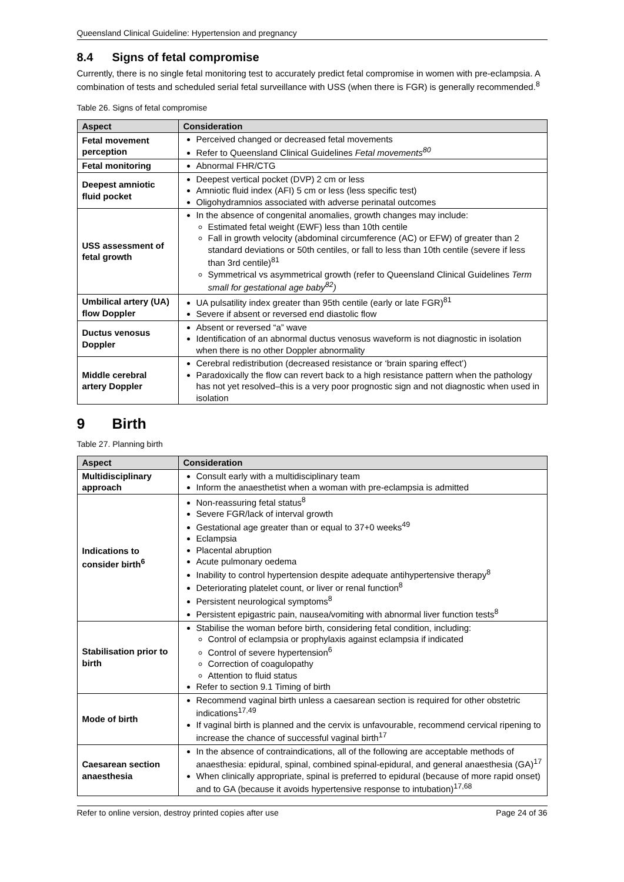Queensland Clinical Guideline: Hypertension and pregnancy
8.4 Signs of fetal compromise
Currently, there is no single fetal monitoring test to accurately predict fetal compromise in women with pre-eclampsia. A combination of tests and scheduled serial fetal surveillance with USS (when there is FGR) is generally recommended.<sup>8</sup>
Table 26. Signs of fetal compromise
| Aspect | Consideration |
| --- | --- |
| Fetal movement perception | Perceived changed or decreased fetal movements Refer to Queensland Clinical Guidelines Fetal movements<sup>80</sup> |
| Fetal monitoring | Abnormal FHR/CTG |
| Deepest amniotic fluid pocket | Deepest vertical pocket (DVP) 2 cm or less Amniotic fluid index (AFI) 5 cm or less (less specific test) Oligohydramnios associated with adverse perinatal outcomes |
| USS assessment of fetal growth | In the absence of congenital anomalies, growth changes may include: Estimated fetal weight (EWF) less than 10th centile Fall in growth velocity (abdominal circumference (AC) or EFW) of greater than 2 standard deviations or 50th centiles, or fall to less than 10th centile (severe if less than 3rd centile)<sup>81</sup> Symmetrical vs asymmetrical growth (refer to Queensland Clinical Guidelines Term small for gestational age baby<sup>82</sup>) |
| Umbilical artery (UA) flow Doppler | UA pulsatility index greater than 95th centile (early or late FGR)<sup>81</sup> Severe if absent or reversed end diastolic flow |
| Ductus venosus Doppler | Absent or reversed “a” wave Identification of an abnormal ductus venosus waveform is not diagnostic in isolation when there is no other Doppler abnormality |
| Middle cerebral artery Doppler | Cerebral redistribution (decreased resistance or ‘brain sparing effect’) Paradoxically the flow can revert back to a high resistance pattern when the pathology has not yet resolved–this is a very poor prognostic sign and not diagnostic when used in isolation |
9 Birth
Table 27. Planning birth
| Aspect | Consideration |
| --- | --- |
| Multidisciplinary approach | Consult early with a multidisciplinary team Inform the anaesthetist when a woman with pre-eclampsia is admitted |
| Indications to consider birth<sup>6</sup> | Non-reassuring fetal status<sup>8</sup> Severe FGR/lack of interval growth Gestational age greater than or equal to 37+0 weeks<sup>49</sup> Eclampsia Placental abruption Acute pulmonary oedema Inability to control hypertension despite adequate antihypertensive therapy<sup>8</sup> Deteriorating platelet count, or liver or renal function<sup>8</sup> Persistent neurological symptoms<sup>8</sup> Persistent epigastric pain, nausea/vomiting with abnormal liver function tests<sup>8</sup> |
| Stabilisation prior to birth | Stabilise the woman before birth, considering fetal condition, including: Control of eclampsia or prophylaxis against eclampsia if indicated Control of severe hypertension<sup>6</sup> Correction of coagulopathy Attention to fluid status Refer to section 9.1 Timing of birth |
| Mode of birth | Recommend vaginal birth unless a caesarean section is required for other obstetric indications<sup>17,49</sup> If vaginal birth is planned and the cervix is unfavourable, recommend cervical ripening to increase the chance of successful vaginal birth<sup>17</sup> |
| Caesarean section anaesthesia | In the absence of contraindications, all of the following are acceptable methods of anaesthesia: epidural, spinal, combined spinal-epidural, and general anaesthesia (GA)<sup>17</sup> When clinically appropriate, spinal is preferred to epidural (because of more rapid onset) and to GA (because it avoids hypertensive response to intubation)<sup>17,68</sup> |
Refer to online version, destroy printed copies after use Page 24 of 36